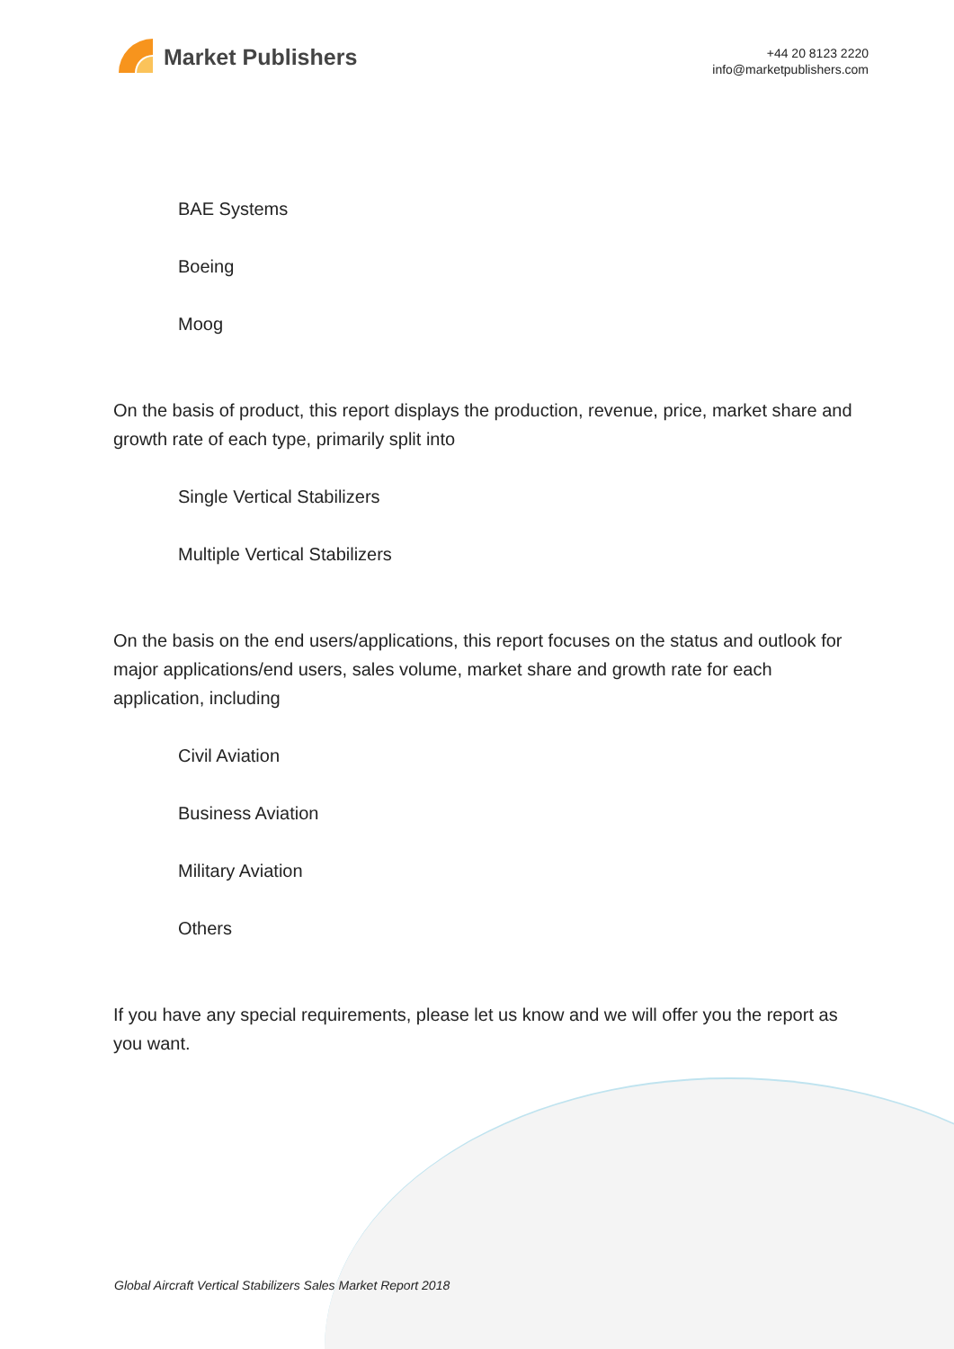Market Publishers
+44 20 8123 2220
info@marketpublishers.com
BAE Systems
Boeing
Moog
On the basis of product, this report displays the production, revenue, price, market share and growth rate of each type, primarily split into
Single Vertical Stabilizers
Multiple Vertical Stabilizers
On the basis on the end users/applications, this report focuses on the status and outlook for major applications/end users, sales volume, market share and growth rate for each application, including
Civil Aviation
Business Aviation
Military Aviation
Others
If you have any special requirements, please let us know and we will offer you the report as you want.
Global Aircraft Vertical Stabilizers Sales Market Report 2018